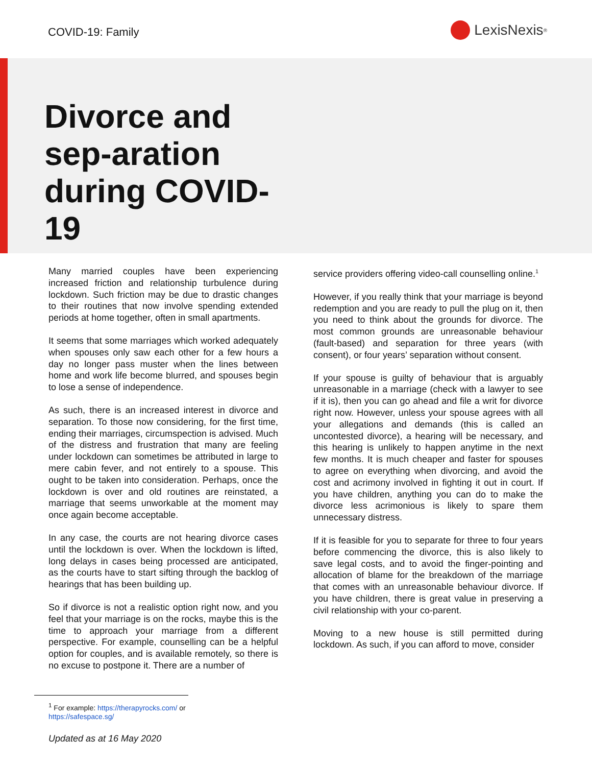COVID-19: Family
LexisNexis<sup>®</sup>
Divorce and sep-aration during COVID-19
Many married couples have been experiencing increased friction and relationship turbulence during lockdown. Such friction may be due to drastic changes to their routines that now involve spending extended periods at home together, often in small apartments.
It seems that some marriages which worked adequately when spouses only saw each other for a few hours a day no longer pass muster when the lines between home and work life become blurred, and spouses begin to lose a sense of independence.
As such, there is an increased interest in divorce and separation. To those now considering, for the first time, ending their marriages, circumspection is advised. Much of the distress and frustration that many are feeling under lockdown can sometimes be attributed in large to mere cabin fever, and not entirely to a spouse. This ought to be taken into consideration. Perhaps, once the lockdown is over and old routines are reinstated, a marriage that seems unworkable at the moment may once again become acceptable.
In any case, the courts are not hearing divorce cases until the lockdown is over. When the lockdown is lifted, long delays in cases being processed are anticipated, as the courts have to start sifting through the backlog of hearings that has been building up.
So if divorce is not a realistic option right now, and you feel that your marriage is on the rocks, maybe this is the time to approach your marriage from a different perspective. For example, counselling can be a helpful option for couples, and is available remotely, so there is no excuse to postpone it. There are a number of
service providers offering video-call counselling online.<sup>1</sup>
However, if you really think that your marriage is beyond redemption and you are ready to pull the plug on it, then you need to think about the grounds for divorce. The most common grounds are unreasonable behaviour (fault-based) and separation for three years (with consent), or four years’ separation without consent.
If your spouse is guilty of behaviour that is arguably unreasonable in a marriage (check with a lawyer to see if it is), then you can go ahead and file a writ for divorce right now. However, unless your spouse agrees with all your allegations and demands (this is called an uncontested divorce), a hearing will be necessary, and this hearing is unlikely to happen anytime in the next few months. It is much cheaper and faster for spouses to agree on everything when divorcing, and avoid the cost and acrimony involved in fighting it out in court. If you have children, anything you can do to make the divorce less acrimonious is likely to spare them unnecessary distress.
If it is feasible for you to separate for three to four years before commencing the divorce, this is also likely to save legal costs, and to avoid the finger-pointing and allocation of blame for the breakdown of the marriage that comes with an unreasonable behaviour divorce. If you have children, there is great value in preserving a civil relationship with your co-parent.
Moving to a new house is still permitted during lockdown. As such, if you can afford to move, consider
<sup>1</sup> For example: https://therapyrocks.com/ or
https://safespace.sg/
Updated as at 16 May 2020